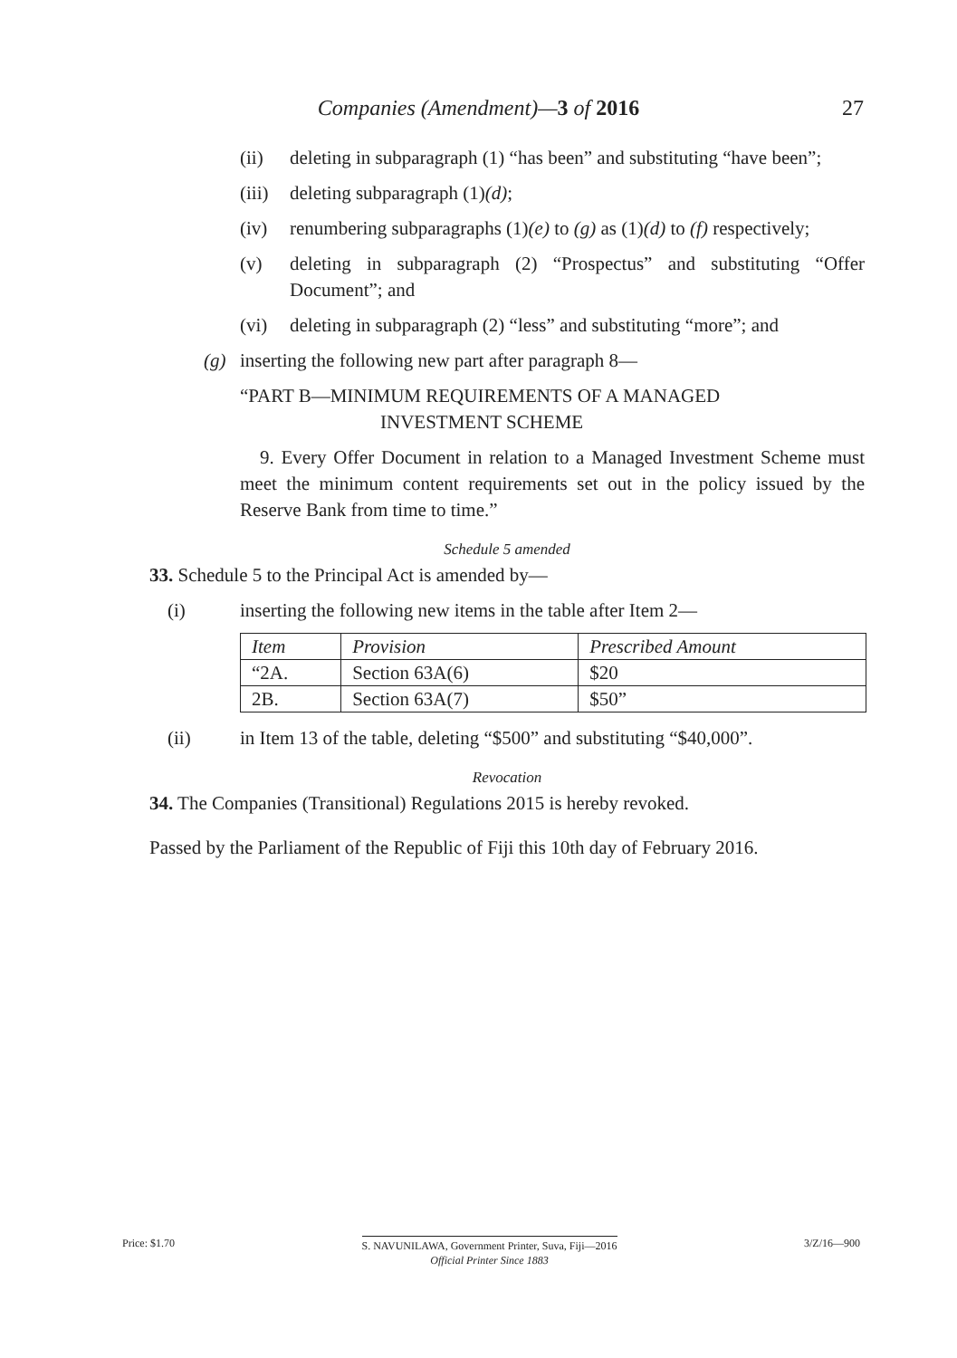Companies (Amendment)—3 of 2016
27
(ii) deleting in subparagraph (1) “has been” and substituting “have been”;
(iii) deleting subparagraph (1)(d);
(iv) renumbering subparagraphs (1)(e) to (g) as (1)(d) to (f) respectively;
(v) deleting in subparagraph (2) “Prospectus” and substituting “Offer Document”; and
(vi) deleting in subparagraph (2) “less” and substituting “more”; and
(g) inserting the following new part after paragraph 8—
“PART B—MINIMUM REQUIREMENTS OF A MANAGED
INVESTMENT SCHEME
9. Every Offer Document in relation to a Managed Investment Scheme must meet the minimum content requirements set out in the policy issued by the Reserve Bank from time to time.”
Schedule 5 amended
33. Schedule 5 to the Principal Act is amended by—
(i) inserting the following new items in the table after Item 2—
| Item | Provision | Prescribed Amount |
| --- | --- | --- |
| “2A. | Section 63A(6) | $20 |
| 2B. | Section 63A(7) | $50” |
(ii) in Item 13 of the table, deleting “$500” and substituting “$40,000”.
Revocation
34. The Companies (Transitional) Regulations 2015 is hereby revoked.
Passed by the Parliament of the Republic of Fiji this 10th day of February 2016.
Price: $1.70 S. NAVUNILAWA, Government Printer, Suva, Fiji—2016
Official Printer Since 1883 3/Z/16—900